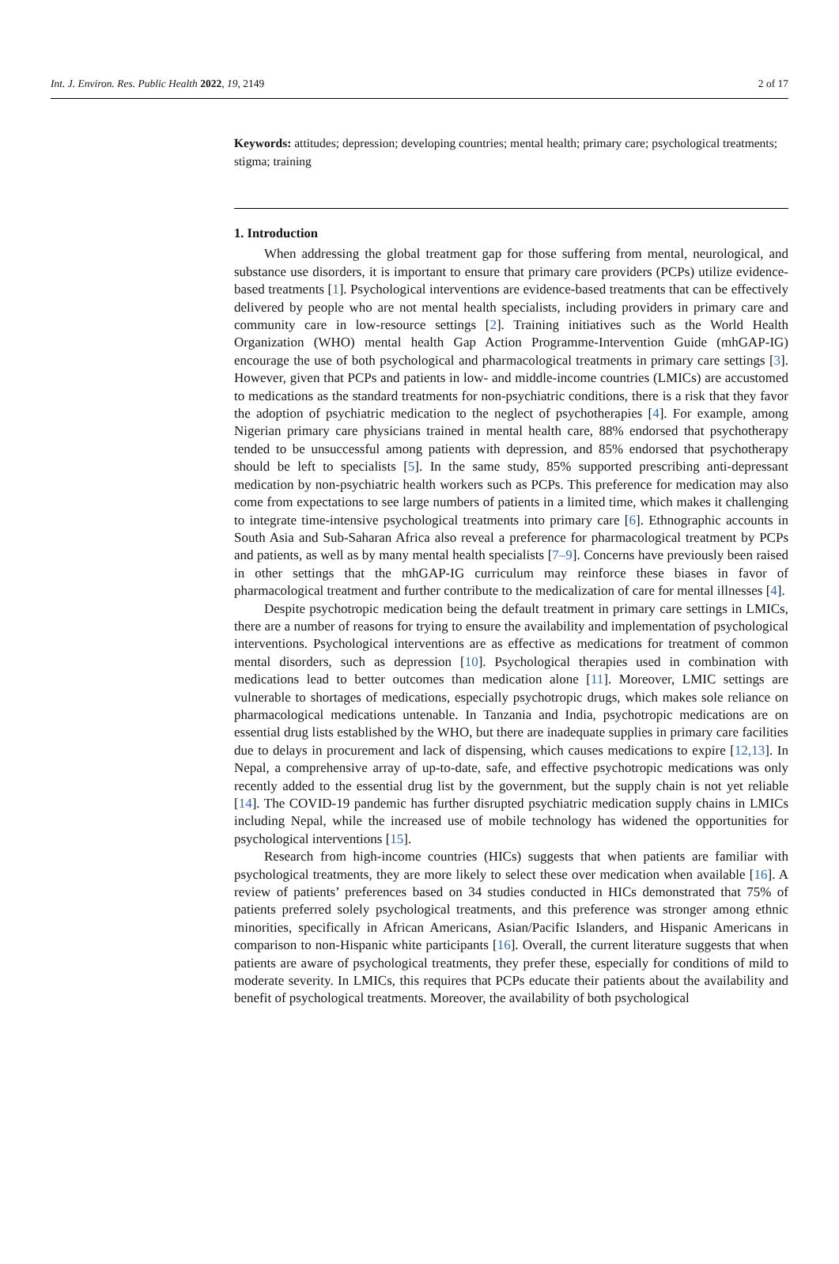Int. J. Environ. Res. Public Health 2022, 19, 2149 2 of 17
Keywords: attitudes; depression; developing countries; mental health; primary care; psychological treatments; stigma; training
1. Introduction
When addressing the global treatment gap for those suffering from mental, neurological, and substance use disorders, it is important to ensure that primary care providers (PCPs) utilize evidence-based treatments [1]. Psychological interventions are evidence-based treatments that can be effectively delivered by people who are not mental health specialists, including providers in primary care and community care in low-resource settings [2]. Training initiatives such as the World Health Organization (WHO) mental health Gap Action Programme-Intervention Guide (mhGAP-IG) encourage the use of both psychological and pharmacological treatments in primary care settings [3]. However, given that PCPs and patients in low- and middle-income countries (LMICs) are accustomed to medications as the standard treatments for non-psychiatric conditions, there is a risk that they favor the adoption of psychiatric medication to the neglect of psychotherapies [4]. For example, among Nigerian primary care physicians trained in mental health care, 88% endorsed that psychotherapy tended to be unsuccessful among patients with depression, and 85% endorsed that psychotherapy should be left to specialists [5]. In the same study, 85% supported prescribing anti-depressant medication by non-psychiatric health workers such as PCPs. This preference for medication may also come from expectations to see large numbers of patients in a limited time, which makes it challenging to integrate time-intensive psychological treatments into primary care [6]. Ethnographic accounts in South Asia and Sub-Saharan Africa also reveal a preference for pharmacological treatment by PCPs and patients, as well as by many mental health specialists [7–9]. Concerns have previously been raised in other settings that the mhGAP-IG curriculum may reinforce these biases in favor of pharmacological treatment and further contribute to the medicalization of care for mental illnesses [4].
Despite psychotropic medication being the default treatment in primary care settings in LMICs, there are a number of reasons for trying to ensure the availability and implementation of psychological interventions. Psychological interventions are as effective as medications for treatment of common mental disorders, such as depression [10]. Psychological therapies used in combination with medications lead to better outcomes than medication alone [11]. Moreover, LMIC settings are vulnerable to shortages of medications, especially psychotropic drugs, which makes sole reliance on pharmacological medications untenable. In Tanzania and India, psychotropic medications are on essential drug lists established by the WHO, but there are inadequate supplies in primary care facilities due to delays in procurement and lack of dispensing, which causes medications to expire [12,13]. In Nepal, a comprehensive array of up-to-date, safe, and effective psychotropic medications was only recently added to the essential drug list by the government, but the supply chain is not yet reliable [14]. The COVID-19 pandemic has further disrupted psychiatric medication supply chains in LMICs including Nepal, while the increased use of mobile technology has widened the opportunities for psychological interventions [15].
Research from high-income countries (HICs) suggests that when patients are familiar with psychological treatments, they are more likely to select these over medication when available [16]. A review of patients’ preferences based on 34 studies conducted in HICs demonstrated that 75% of patients preferred solely psychological treatments, and this preference was stronger among ethnic minorities, specifically in African Americans, Asian/Pacific Islanders, and Hispanic Americans in comparison to non-Hispanic white participants [16]. Overall, the current literature suggests that when patients are aware of psychological treatments, they prefer these, especially for conditions of mild to moderate severity. In LMICs, this requires that PCPs educate their patients about the availability and benefit of psychological treatments. Moreover, the availability of both psychological